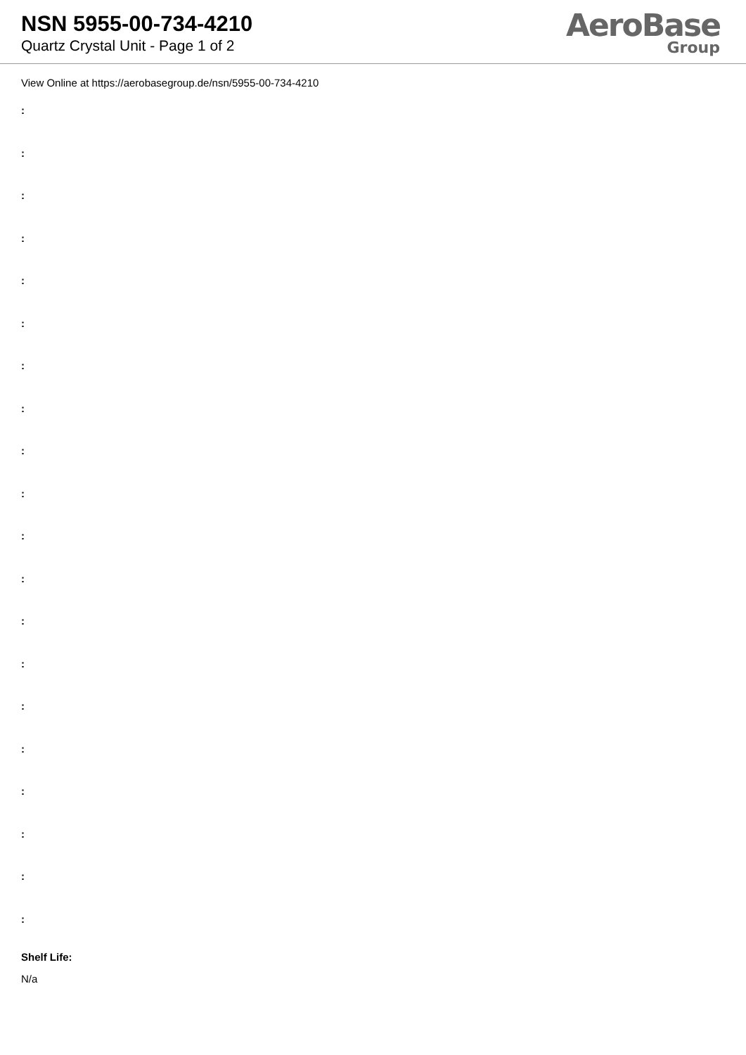NSN 5955-00-734-4210
Quartz Crystal Unit - Page 1 of 2
AeroBase
Group
View Online at https://aerobasegroup.de/nsn/5955-00-734-4210
:
:
:
:
:
:
:
:
:
:
:
:
:
:
:
:
:
:
:
:
Shelf Life:
N/a